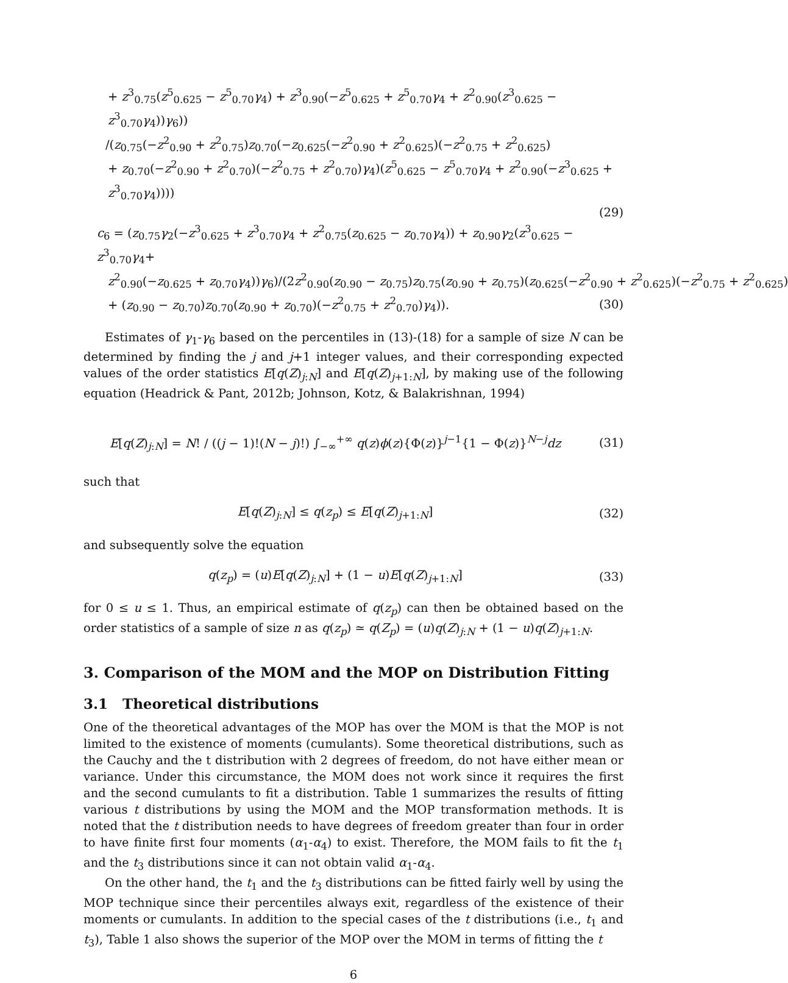+ z<sup>3</sup><sub>0.75</sub>(z<sup>5</sup><sub>0.625</sub> − z<sup>5</sup><sub>0.70</sub>γ<sub>4</sub>) + z<sup>3</sup><sub>0.90</sub>(−z<sup>5</sup><sub>0.625</sub> + z<sup>5</sup><sub>0.70</sub>γ<sub>4</sub> + z<sup>2</sup><sub>0.90</sub>(z<sup>3</sup><sub>0.625</sub> − z<sup>3</sup><sub>0.70</sub>γ<sub>4</sub>))γ<sub>6</sub>))
/(z<sub>0.75</sub>(−z<sup>2</sup><sub>0.90</sub> + z<sup>2</sup><sub>0.75</sub>)z<sub>0.70</sub>(−z<sub>0.625</sub>(−z<sup>2</sup><sub>0.90</sub> + z<sup>2</sup><sub>0.625</sub>)(−z<sup>2</sup><sub>0.75</sub> + z<sup>2</sup><sub>0.625</sub>)
+ z<sub>0.70</sub>(−z<sup>2</sup><sub>0.90</sub> + z<sup>2</sup><sub>0.70</sub>)(−z<sup>2</sup><sub>0.75</sub> + z<sup>2</sup><sub>0.70</sub>)γ<sub>4</sub>)(z<sup>5</sup><sub>0.625</sub> − z<sup>5</sup><sub>0.70</sub>γ<sub>4</sub> + z<sup>2</sup><sub>0.90</sub>(−z<sup>3</sup><sub>0.625</sub> + z<sup>3</sup><sub>0.70</sub>γ<sub>4</sub>))))
(29)
c<sub>6</sub> = (z<sub>0.75</sub>γ<sub>2</sub>(−z<sup>3</sup><sub>0.625</sub> + z<sup>3</sup><sub>0.70</sub>γ<sub>4</sub> + z<sup>2</sup><sub>0.75</sub>(z<sub>0.625</sub> − z<sub>0.70</sub>γ<sub>4</sub>)) + z<sub>0.90</sub>γ<sub>2</sub>(z<sup>3</sup><sub>0.625</sub> − z<sup>3</sup><sub>0.70</sub>γ<sub>4</sub>+
z<sup>2</sup><sub>0.90</sub>(−z<sub>0.625</sub> + z<sub>0.70</sub>γ<sub>4</sub>))γ<sub>6</sub>)/(2z<sup>2</sup><sub>0.90</sub>(z<sub>0.90</sub> − z<sub>0.75</sub>)z<sub>0.75</sub>(z<sub>0.90</sub> + z<sub>0.75</sub>)(z<sub>0.625</sub>(−z<sup>2</sup><sub>0.90</sub> + z<sup>2</sup><sub>0.625</sub>)(−z<sup>2</sup><sub>0.75</sub> + z<sup>2</sup><sub>0.625</sub>)
+ (z<sub>0.90</sub> − z<sub>0.70</sub>)z<sub>0.70</sub>(z<sub>0.90</sub> + z<sub>0.70</sub>)(−z<sup>2</sup><sub>0.75</sub> + z<sup>2</sup><sub>0.70</sub>)γ<sub>4</sub>)). (30)
Estimates of γ<sub>1</sub>-γ<sub>6</sub> based on the percentiles in (13)-(18) for a sample of size N can be determined by finding the j and j+1 integer values, and their corresponding expected values of the order statistics E[q(Z)<sub>j:N</sub>] and E[q(Z)<sub>j+1:N</sub>], by making use of the following equation (Headrick & Pant, 2012b; Johnson, Kotz, & Balakrishnan, 1994)
E[q(Z)<sub>j:N</sub>] = N! / ((j − 1)!(N − j)!) ∫<sub>−∞</sub><sup>+∞</sup> q(z)ϕ(z){Φ(z)}<sup>j−1</sup>{1 − Φ(z)}<sup>N−j</sup>dz (31)
such that
E[q(Z)<sub>j:N</sub>] ≤ q(z<sub>p</sub>) ≤ E[q(Z)<sub>j+1:N</sub>] (32)
and subsequently solve the equation
q(z<sub>p</sub>) = (u)E[q(Z)<sub>j:N</sub>] + (1 − u)E[q(Z)<sub>j+1:N</sub>] (33)
for 0 ≤ u ≤ 1. Thus, an empirical estimate of q(z<sub>p</sub>) can then be obtained based on the order statistics of a sample of size n as q(z<sub>p</sub>) ≃ q(Z<sub>p</sub>) = (u)q(Z)<sub>j:N</sub> + (1 − u)q(Z)<sub>j+1:N</sub>.
3. Comparison of the MOM and the MOP on Distribution Fitting
3.1 Theoretical distributions
One of the theoretical advantages of the MOP has over the MOM is that the MOP is not limited to the existence of moments (cumulants). Some theoretical distributions, such as the Cauchy and the t distribution with 2 degrees of freedom, do not have either mean or variance. Under this circumstance, the MOM does not work since it requires the first and the second cumulants to fit a distribution. Table 1 summarizes the results of fitting various t distributions by using the MOM and the MOP transformation methods. It is noted that the t distribution needs to have degrees of freedom greater than four in order to have finite first four moments (α<sub>1</sub>-α<sub>4</sub>) to exist. Therefore, the MOM fails to fit the t<sub>1</sub> and the t<sub>3</sub> distributions since it can not obtain valid α<sub>1</sub>-α<sub>4</sub>.
On the other hand, the t<sub>1</sub> and the t<sub>3</sub> distributions can be fitted fairly well by using the MOP technique since their percentiles always exit, regardless of the existence of their moments or cumulants. In addition to the special cases of the t distributions (i.e., t<sub>1</sub> and t<sub>3</sub>), Table 1 also shows the superior of the MOP over the MOM in terms of fitting the t
6